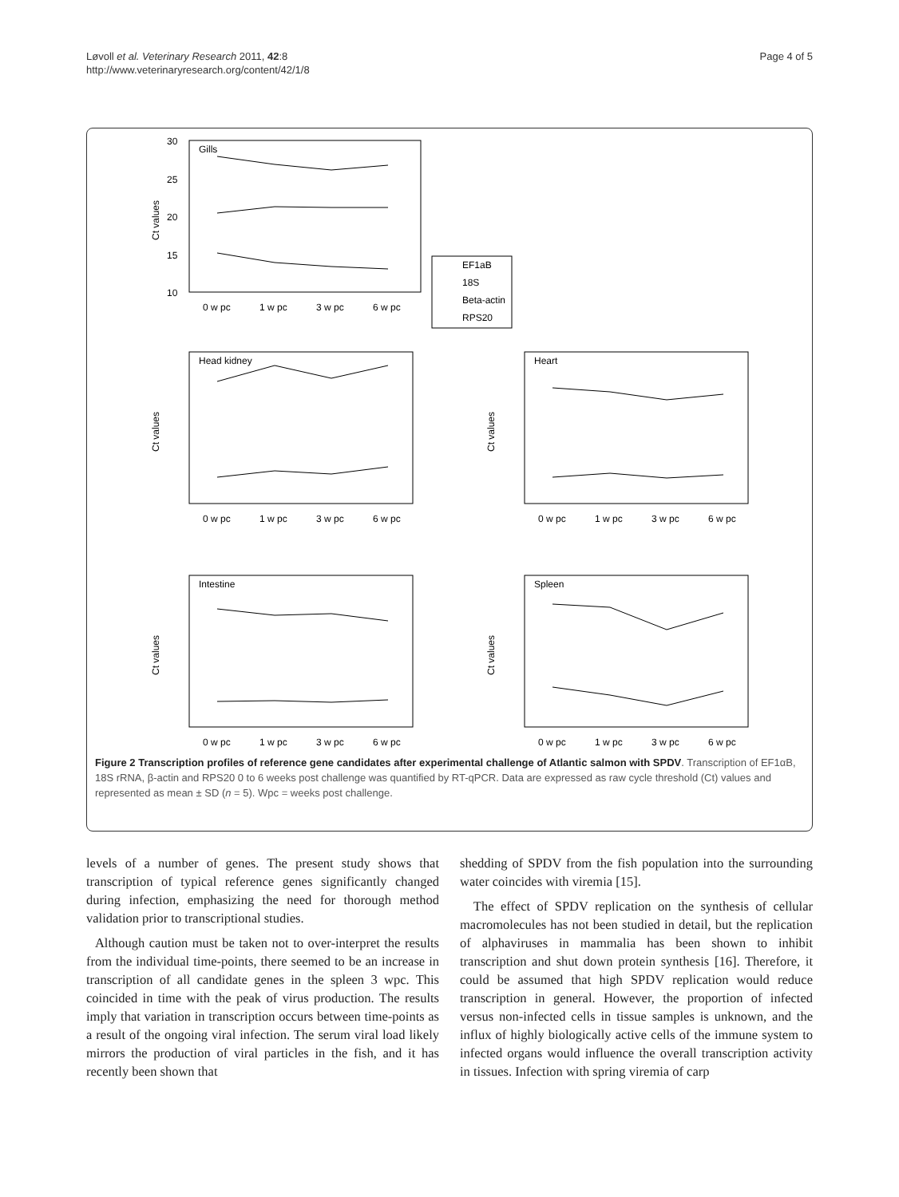Løvoll et al. Veterinary Research 2011, 42:8
http://www.veterinaryresearch.org/content/42/1/8
Page 4 of 5
30
25
20
15
10
Gills
Head kidney
Heart
Intestine
Spleen
0 w pc
1 w pc
3 w pc
6 w pc
0 w pc
1 w pc
3 w pc
6 w pc
0 w pc
1 w pc
3 w pc
6 w pc
0 w pc
1 w pc
3 w pc
6 w pc
0 w pc
1 w pc
3 w pc
6 w pc
EF1aB
18S
Beta-actin
RPS20
Ct values
Ct values
Ct values
Ct values
Ct values
Figure 2 Transcription profiles of reference gene candidates after experimental challenge of Atlantic salmon with SPDV. Transcription of EF1αB, 18S rRNA, β-actin and RPS20 0 to 6 weeks post challenge was quantified by RT-qPCR. Data are expressed as raw cycle threshold (Ct) values and represented as mean ± SD (n = 5). Wpc = weeks post challenge.
levels of a number of genes. The present study shows that transcription of typical reference genes significantly changed during infection, emphasizing the need for thorough method validation prior to transcriptional studies.
Although caution must be taken not to over-interpret the results from the individual time-points, there seemed to be an increase in transcription of all candidate genes in the spleen 3 wpc. This coincided in time with the peak of virus production. The results imply that variation in transcription occurs between time-points as a result of the ongoing viral infection. The serum viral load likely mirrors the production of viral particles in the fish, and it has recently been shown that
shedding of SPDV from the fish population into the surrounding water coincides with viremia [15].
The effect of SPDV replication on the synthesis of cellular macromolecules has not been studied in detail, but the replication of alphaviruses in mammalia has been shown to inhibit transcription and shut down protein synthesis [16]. Therefore, it could be assumed that high SPDV replication would reduce transcription in general. However, the proportion of infected versus non-infected cells in tissue samples is unknown, and the influx of highly biologically active cells of the immune system to infected organs would influence the overall transcription activity in tissues. Infection with spring viremia of carp